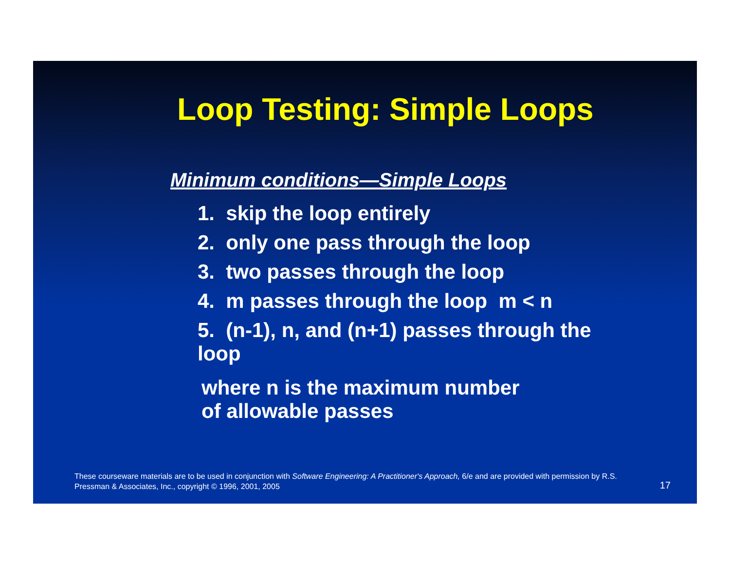Loop Testing: Simple Loops
Minimum conditions—Simple Loops
1. skip the loop entirely
2. only one pass through the loop
3. two passes through the loop
4. m passes through the loop m < n
5. (n-1), n, and (n+1) passes through the loop
where n is the maximum number
of allowable passes
These courseware materials are to be used in conjunction with Software Engineering: A Practitioner's Approach, 6/e and are provided with permission by R.S. Pressman & Associates, Inc., copyright © 1996, 2001, 2005
17